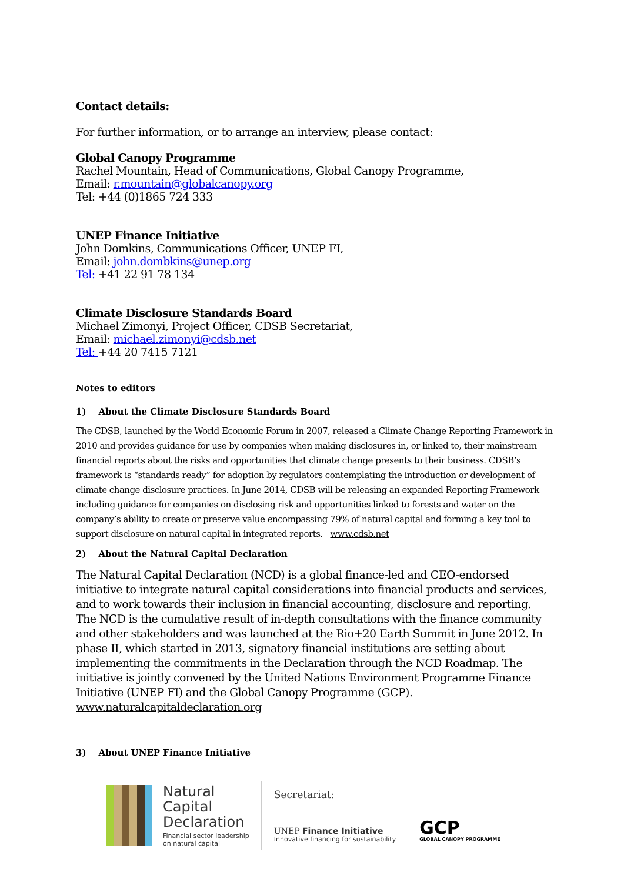Contact details:
For further information, or to arrange an interview, please contact:
Global Canopy Programme
Rachel Mountain, Head of Communications, Global Canopy Programme,
Email: r.mountain@globalcanopy.org
Tel: +44 (0)1865 724 333
UNEP Finance Initiative
John Domkins, Communications Officer, UNEP FI,
Email: john.dombkins@unep.org
Tel: +41 22 91 78 134
Climate Disclosure Standards Board
Michael Zimonyi, Project Officer, CDSB Secretariat,
Email: michael.zimonyi@cdsb.net
Tel: +44 20 7415 7121
Notes to editors
1) About the Climate Disclosure Standards Board
The CDSB, launched by the World Economic Forum in 2007, released a Climate Change Reporting Framework in 2010 and provides guidance for use by companies when making disclosures in, or linked to, their mainstream financial reports about the risks and opportunities that climate change presents to their business. CDSB’s framework is “standards ready” for adoption by regulators contemplating the introduction or development of climate change disclosure practices. In June 2014, CDSB will be releasing an expanded Reporting Framework including guidance for companies on disclosing risk and opportunities linked to forests and water on the company’s ability to create or preserve value encompassing 79% of natural capital and forming a key tool to support disclosure on natural capital in integrated reports. www.cdsb.net
2) About the Natural Capital Declaration
The Natural Capital Declaration (NCD) is a global finance-led and CEO-endorsed initiative to integrate natural capital considerations into financial products and services, and to work towards their inclusion in financial accounting, disclosure and reporting. The NCD is the cumulative result of in-depth consultations with the finance community and other stakeholders and was launched at the Rio+20 Earth Summit in June 2012. In phase II, which started in 2013, signatory financial institutions are setting about implementing the commitments in the Declaration through the NCD Roadmap. The initiative is jointly convened by the United Nations Environment Programme Finance Initiative (UNEP FI) and the Global Canopy Programme (GCP). www.naturalcapitaldeclaration.org
3) About UNEP Finance Initiative
Natural
Capital
Declaration
Financial sector leadership
on natural capital
Secretariat:
UNEP Finance Initiative
Innovative financing for sustainability
GCP
GLOBAL CANOPY PROGRAMME